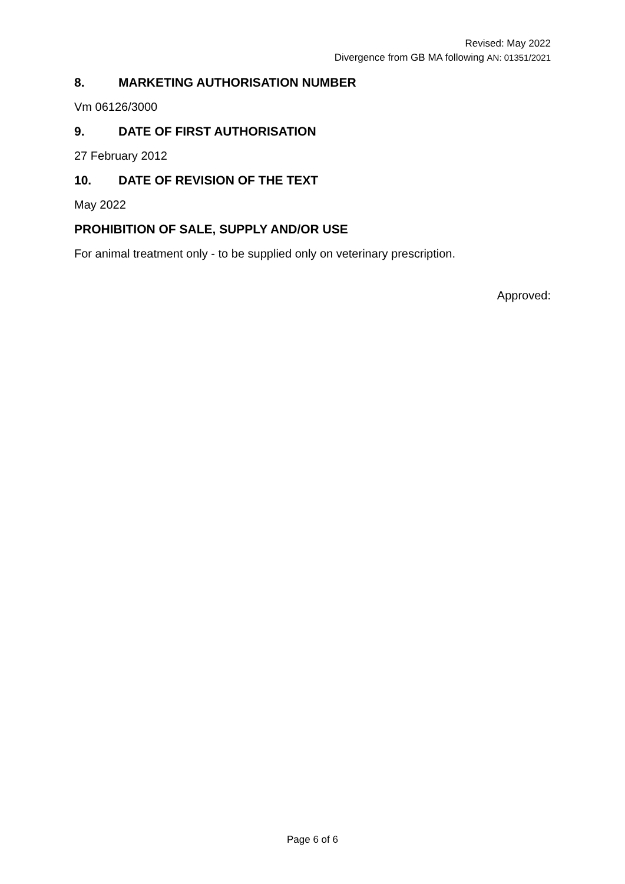Revised: May 2022
Divergence from GB MA following AN: 01351/2021
8. MARKETING AUTHORISATION NUMBER
Vm 06126/3000
9. DATE OF FIRST AUTHORISATION
27 February 2012
10. DATE OF REVISION OF THE TEXT
May 2022
PROHIBITION OF SALE, SUPPLY AND/OR USE
For animal treatment only - to be supplied only on veterinary prescription.
Approved:
Page 6 of 6